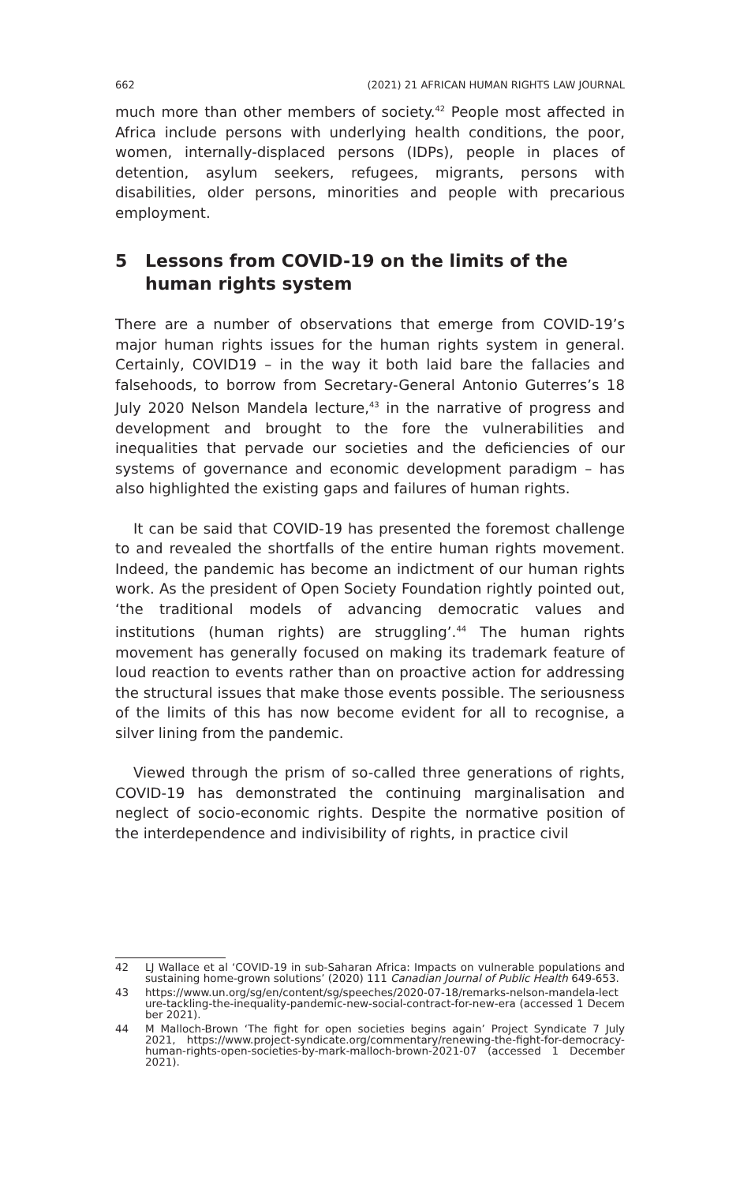662 (2021) 21 AFRICAN HUMAN RIGHTS LAW JOURNAL
much more than other members of society.<sup>42</sup> People most affected in Africa include persons with underlying health conditions, the poor, women, internally-displaced persons (IDPs), people in places of detention, asylum seekers, refugees, migrants, persons with disabilities, older persons, minorities and people with precarious employment.
5 Lessons from COVID-19 on the limits of the human rights system
There are a number of observations that emerge from COVID-19’s major human rights issues for the human rights system in general. Certainly, COVID19 – in the way it both laid bare the fallacies and falsehoods, to borrow from Secretary-General Antonio Guterres’s 18 July 2020 Nelson Mandela lecture,<sup>43</sup> in the narrative of progress and development and brought to the fore the vulnerabilities and inequalities that pervade our societies and the deficiencies of our systems of governance and economic development paradigm – has also highlighted the existing gaps and failures of human rights.
It can be said that COVID-19 has presented the foremost challenge to and revealed the shortfalls of the entire human rights movement. Indeed, the pandemic has become an indictment of our human rights work. As the president of Open Society Foundation rightly pointed out, ‘the traditional models of advancing democratic values and institutions (human rights) are struggling’.<sup>44</sup> The human rights movement has generally focused on making its trademark feature of loud reaction to events rather than on proactive action for addressing the structural issues that make those events possible. The seriousness of the limits of this has now become evident for all to recognise, a silver lining from the pandemic.
Viewed through the prism of so-called three generations of rights, COVID-19 has demonstrated the continuing marginalisation and neglect of socio-economic rights. Despite the normative position of the interdependence and indivisibility of rights, in practice civil
42 LJ Wallace et al ‘COVID-19 in sub-Saharan Africa: Impacts on vulnerable populations and sustaining home-grown solutions’ (2020) 111 Canadian Journal of Public Health 649-653.
43 https://www.un.org/sg/en/content/sg/speeches/2020-07-18/remarks-nelson-mandela-lecture-tackling-the-inequality-pandemic-new-social-contract-for-new-era (accessed 1 December 2021).
44 M Malloch-Brown ‘The fight for open societies begins again’ Project Syndicate 7 July 2021, https://www.project-syndicate.org/commentary/renewing-the-fight-for-democracy-human-rights-open-societies-by-mark-malloch-brown-2021-07 (accessed 1 December 2021).